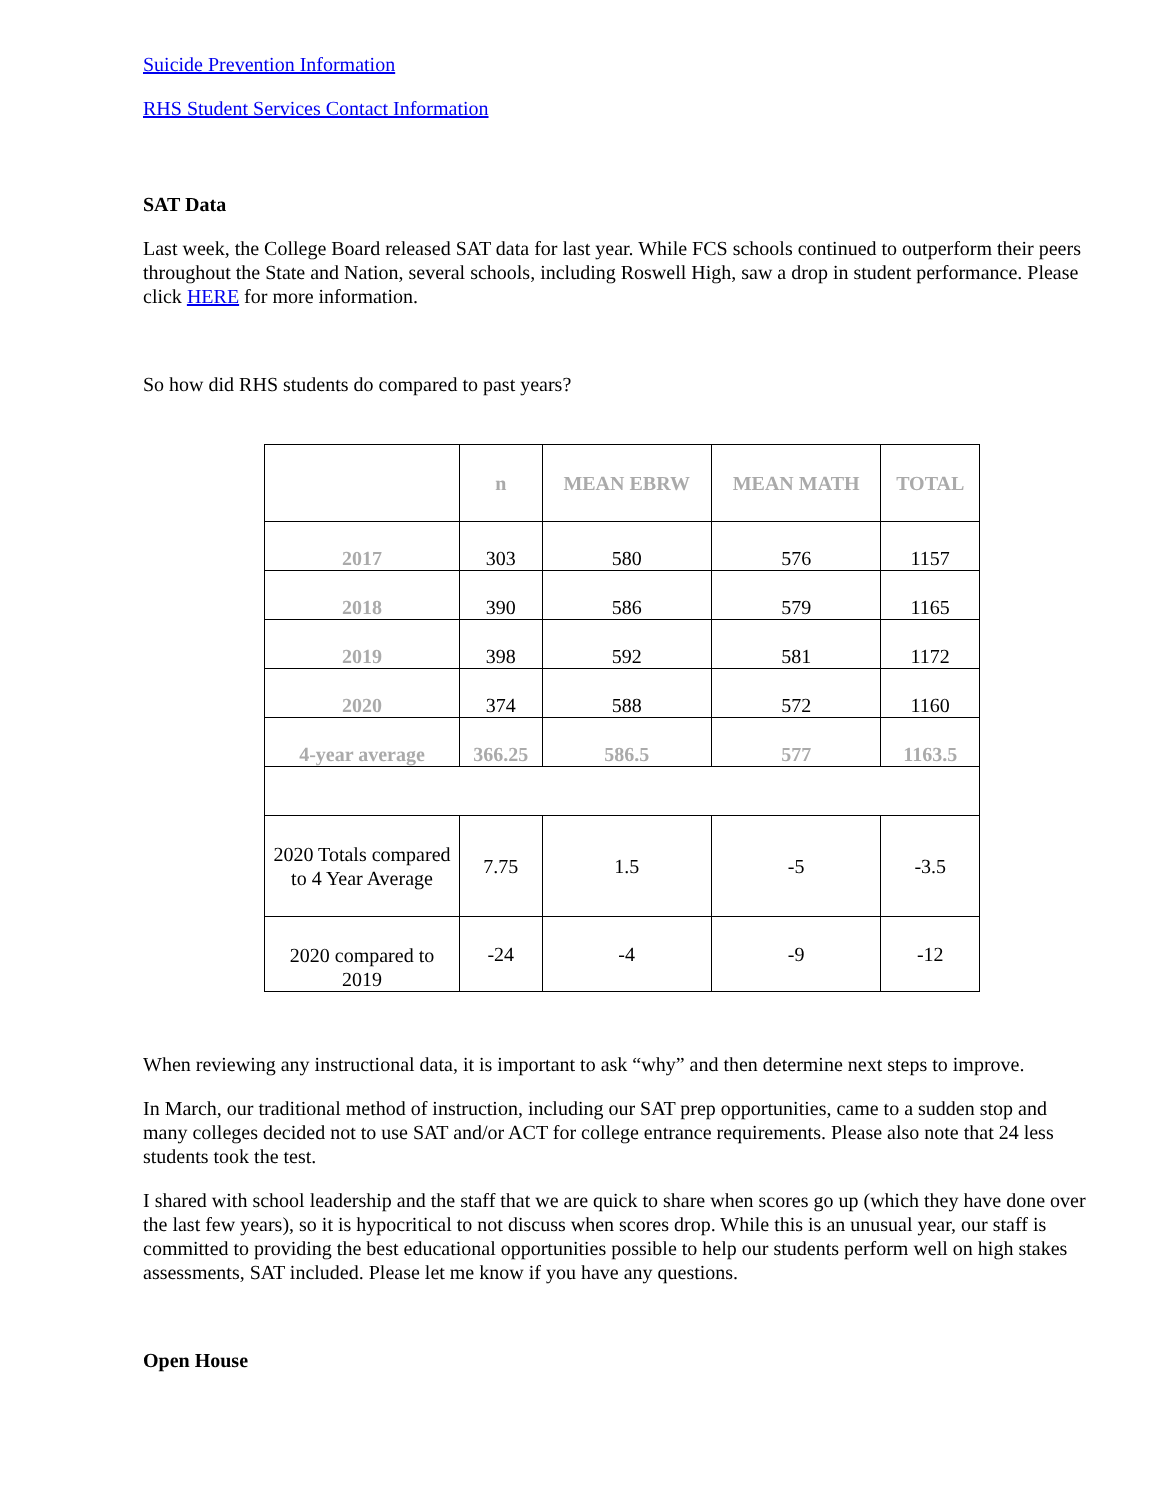Suicide Prevention Information
RHS Student Services Contact Information
SAT Data
Last week, the College Board released SAT data for last year. While FCS schools continued to outperform their peers throughout the State and Nation, several schools, including Roswell High, saw a drop in student performance. Please click HERE for more information.
So how did RHS students do compared to past years?
| | n | MEAN EBRW | MEAN MATH | TOTAL |
| --- | --- | --- | --- | --- |
| 2017 | 303 | 580 | 576 | 1157 |
| 2018 | 390 | 586 | 579 | 1165 |
| 2019 | 398 | 592 | 581 | 1172 |
| 2020 | 374 | 588 | 572 | 1160 |
| 4-year average | 366.25 | 586.5 | 577 | 1163.5 |
| 2020 Totals compared to 4 Year Average | 7.75 | 1.5 | -5 | -3.5 |
| 2020 compared to 2019 | -24 | -4 | -9 | -12 |
When reviewing any instructional data, it is important to ask “why” and then determine next steps to improve.
In March, our traditional method of instruction, including our SAT prep opportunities, came to a sudden stop and many colleges decided not to use SAT and/or ACT for college entrance requirements. Please also note that 24 less students took the test.
I shared with school leadership and the staff that we are quick to share when scores go up (which they have done over the last few years), so it is hypocritical to not discuss when scores drop. While this is an unusual year, our staff is committed to providing the best educational opportunities possible to help our students perform well on high stakes assessments, SAT included. Please let me know if you have any questions.
Open House